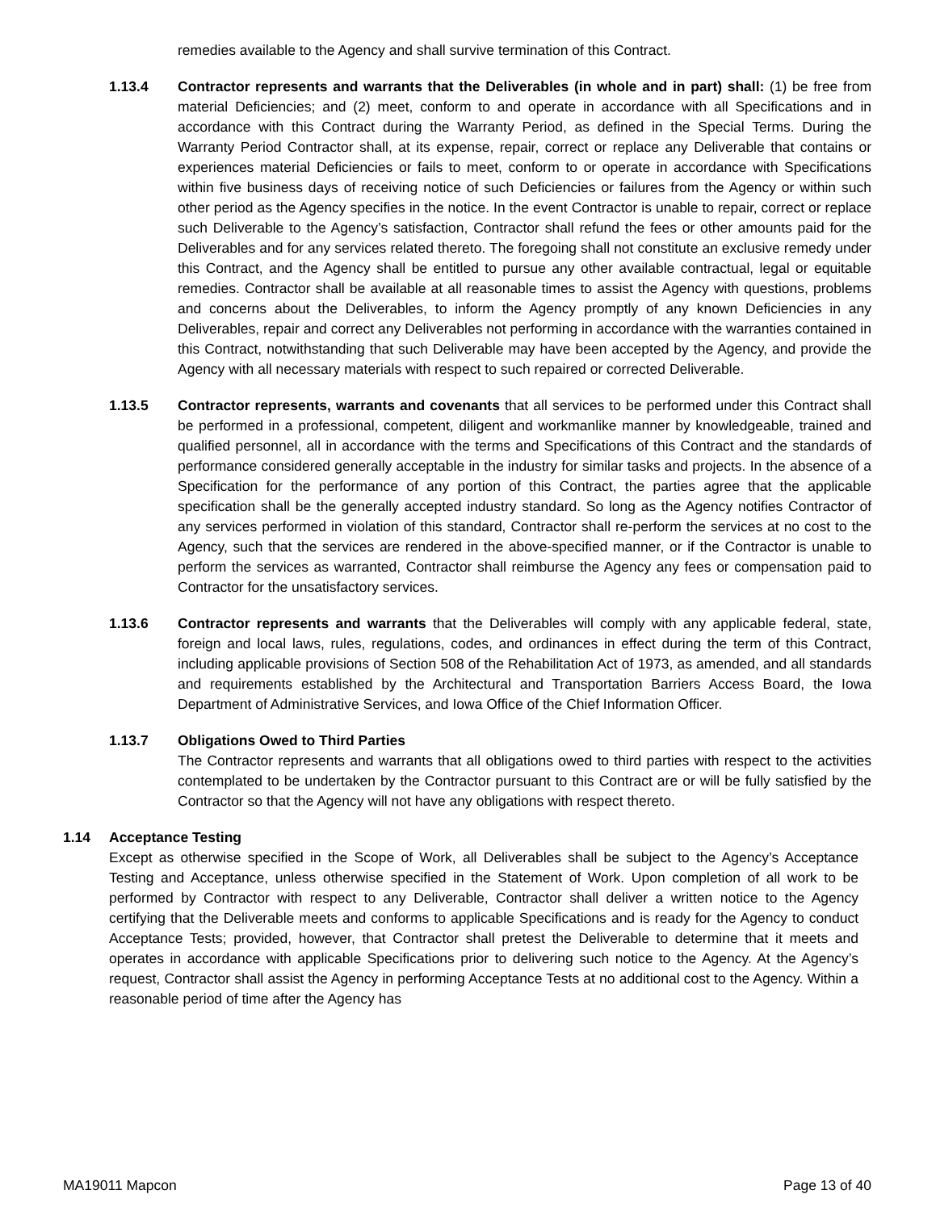remedies available to the Agency and shall survive termination of this Contract.
1.13.4 Contractor represents and warrants that the Deliverables (in whole and in part) shall: (1) be free from material Deficiencies; and (2) meet, conform to and operate in accordance with all Specifications and in accordance with this Contract during the Warranty Period, as defined in the Special Terms. During the Warranty Period Contractor shall, at its expense, repair, correct or replace any Deliverable that contains or experiences material Deficiencies or fails to meet, conform to or operate in accordance with Specifications within five business days of receiving notice of such Deficiencies or failures from the Agency or within such other period as the Agency specifies in the notice. In the event Contractor is unable to repair, correct or replace such Deliverable to the Agency’s satisfaction, Contractor shall refund the fees or other amounts paid for the Deliverables and for any services related thereto. The foregoing shall not constitute an exclusive remedy under this Contract, and the Agency shall be entitled to pursue any other available contractual, legal or equitable remedies. Contractor shall be available at all reasonable times to assist the Agency with questions, problems and concerns about the Deliverables, to inform the Agency promptly of any known Deficiencies in any Deliverables, repair and correct any Deliverables not performing in accordance with the warranties contained in this Contract, notwithstanding that such Deliverable may have been accepted by the Agency, and provide the Agency with all necessary materials with respect to such repaired or corrected Deliverable.
1.13.5 Contractor represents, warrants and covenants that all services to be performed under this Contract shall be performed in a professional, competent, diligent and workmanlike manner by knowledgeable, trained and qualified personnel, all in accordance with the terms and Specifications of this Contract and the standards of performance considered generally acceptable in the industry for similar tasks and projects. In the absence of a Specification for the performance of any portion of this Contract, the parties agree that the applicable specification shall be the generally accepted industry standard. So long as the Agency notifies Contractor of any services performed in violation of this standard, Contractor shall re-perform the services at no cost to the Agency, such that the services are rendered in the above-specified manner, or if the Contractor is unable to perform the services as warranted, Contractor shall reimburse the Agency any fees or compensation paid to Contractor for the unsatisfactory services.
1.13.6 Contractor represents and warrants that the Deliverables will comply with any applicable federal, state, foreign and local laws, rules, regulations, codes, and ordinances in effect during the term of this Contract, including applicable provisions of Section 508 of the Rehabilitation Act of 1973, as amended, and all standards and requirements established by the Architectural and Transportation Barriers Access Board, the Iowa Department of Administrative Services, and Iowa Office of the Chief Information Officer.
1.13.7 Obligations Owed to Third Parties
The Contractor represents and warrants that all obligations owed to third parties with respect to the activities contemplated to be undertaken by the Contractor pursuant to this Contract are or will be fully satisfied by the Contractor so that the Agency will not have any obligations with respect thereto.
1.14 Acceptance Testing
Except as otherwise specified in the Scope of Work, all Deliverables shall be subject to the Agency’s Acceptance Testing and Acceptance, unless otherwise specified in the Statement of Work. Upon completion of all work to be performed by Contractor with respect to any Deliverable, Contractor shall deliver a written notice to the Agency certifying that the Deliverable meets and conforms to applicable Specifications and is ready for the Agency to conduct Acceptance Tests; provided, however, that Contractor shall pretest the Deliverable to determine that it meets and operates in accordance with applicable Specifications prior to delivering such notice to the Agency. At the Agency’s request, Contractor shall assist the Agency in performing Acceptance Tests at no additional cost to the Agency. Within a reasonable period of time after the Agency has
MA19011 Mapcon Page 13 of 40